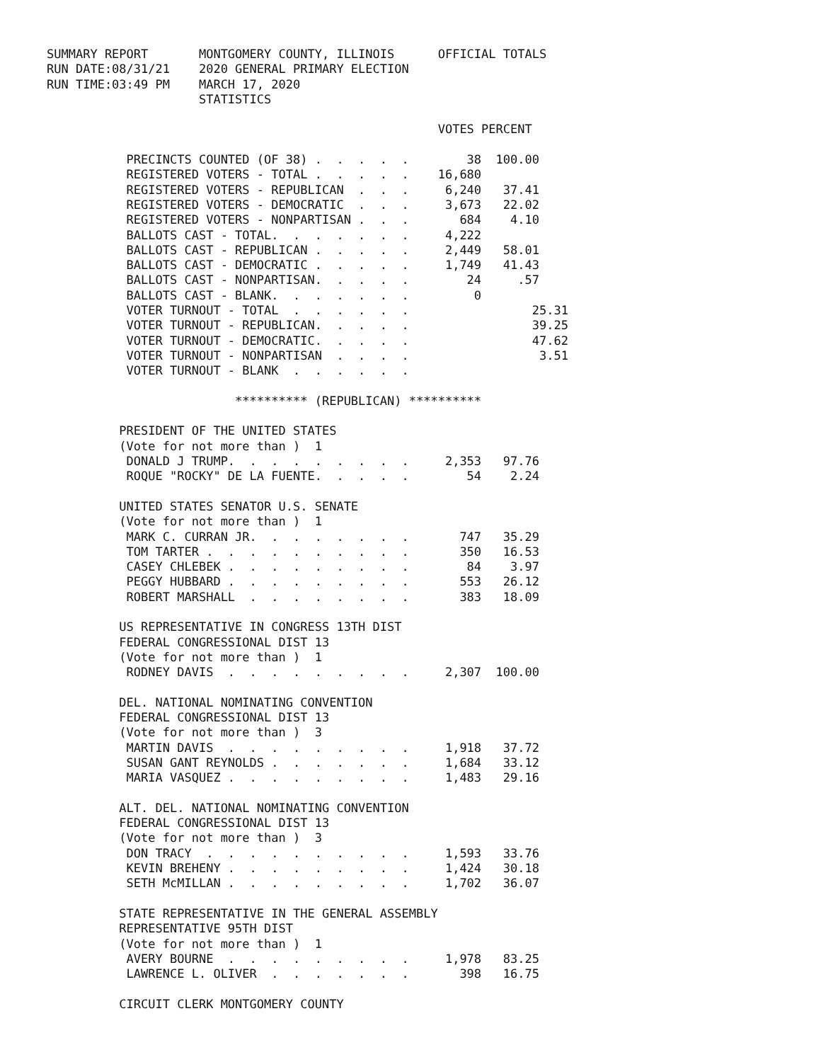SUMMARY REPORT       MONTGOMERY COUNTY, ILLINOIS      OFFICIAL TOTALS
RUN DATE:08/31/21    2020 GENERAL PRIMARY ELECTION
RUN TIME:03:49 PM    MARCH 17, 2020
                     STATISTICS

                                                      VOTES PERCENT

           PRECINCTS COUNTED (OF 38) .  .  .  .  .        38  100.00
           REGISTERED VOTERS - TOTAL .  .  .  .  .    16,680
           REGISTERED VOTERS - REPUBLICAN  .  .  .     6,240   37.41
           REGISTERED VOTERS - DEMOCRATIC  .  .  .     3,673   22.02
           REGISTERED VOTERS - NONPARTISAN .  .  .       684    4.10
           BALLOTS CAST - TOTAL.  .  .  .  .  .  .     4,222
           BALLOTS CAST - REPUBLICAN .  .  .  .  .     2,449   58.01
           BALLOTS CAST - DEMOCRATIC .  .  .  .  .     1,749   41.43
           BALLOTS CAST - NONPARTISAN.  .  .  .  .        24     .57
           BALLOTS CAST - BLANK.  .  .  .  .  .  .         0
           VOTER TURNOUT - TOTAL  .  .  .  .  .  .                 25.31
           VOTER TURNOUT - REPUBLICAN.  .  .  .  .                 39.25
           VOTER TURNOUT - DEMOCRATIC.  .  .  .  .                 47.62
           VOTER TURNOUT - NONPARTISAN  .  .  .  .                  3.51
           VOTER TURNOUT - BLANK  .  .  .  .  .  .

                          ********** (REPUBLICAN) **********

          PRESIDENT OF THE UNITED STATES
          (Vote for not more than )  1
           DONALD J TRUMP.  .  .  .  .  .  .  .  .     2,353   97.76
           ROQUE "ROCKY" DE LA FUENTE.  .  .  .  .        54    2.24

          UNITED STATES SENATOR U.S. SENATE
          (Vote for not more than )  1
           MARK C. CURRAN JR.  .  .  .  .  .  .  .       747   35.29
           TOM TARTER .  .  .  .  .  .  .  .  .  .       350   16.53
           CASEY CHLEBEK .  .  .  .  .  .  .  .  .        84    3.97
           PEGGY HUBBARD .  .  .  .  .  .  .  .  .       553   26.12
           ROBERT MARSHALL  .  .  .  .  .  .  .  .       383   18.09

          US REPRESENTATIVE IN CONGRESS 13TH DIST
          FEDERAL CONGRESSIONAL DIST 13
          (Vote for not more than )  1
           RODNEY DAVIS  .  .  .  .  .  .  .  .  .     2,307  100.00

          DEL. NATIONAL NOMINATING CONVENTION
          FEDERAL CONGRESSIONAL DIST 13
          (Vote for not more than )  3
           MARTIN DAVIS  .  .  .  .  .  .  .  .  .     1,918   37.72
           SUSAN GANT REYNOLDS .  .  .  .  .  .  .     1,684   33.12
           MARIA VASQUEZ .  .  .  .  .  .  .  .  .     1,483   29.16

          ALT. DEL. NATIONAL NOMINATING CONVENTION
          FEDERAL CONGRESSIONAL DIST 13
          (Vote for not more than )  3
           DON TRACY  .  .  .  .  .  .  .  .  .  .     1,593   33.76
           KEVIN BREHENY .  .  .  .  .  .  .  .  .     1,424   30.18
           SETH McMILLAN .  .  .  .  .  .  .  .  .     1,702   36.07

          STATE REPRESENTATIVE IN THE GENERAL ASSEMBLY
          REPRESENTATIVE 95TH DIST
          (Vote for not more than )  1
           AVERY BOURNE  .  .  .  .  .  .  .  .  .     1,978   83.25
           LAWRENCE L. OLIVER  .  .  .  .  .  .  .       398   16.75

          CIRCUIT CLERK MONTGOMERY COUNTY